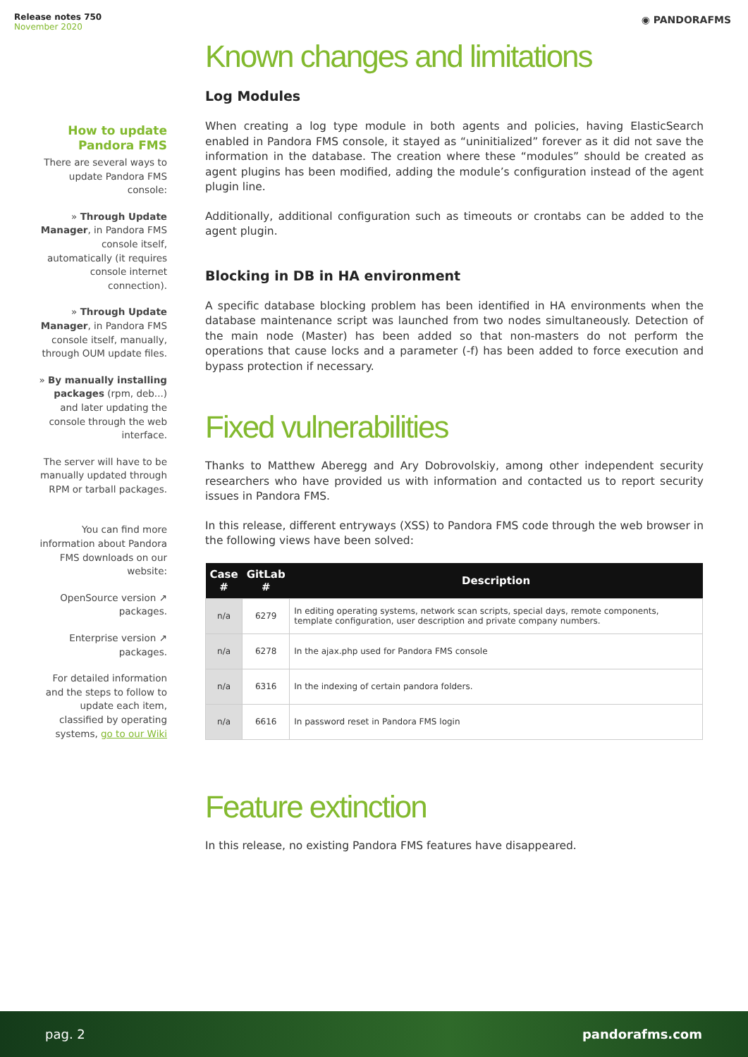Release notes 750
November 2020
◉ PANDORAFMS
How to update Pandora FMS
There are several ways to update Pandora FMS console:
» Through Update Manager, in Pandora FMS console itself, automatically (it requires console internet connection).
» Through Update Manager, in Pandora FMS console itself, manually, through OUM update files.
» By manually installing packages (rpm, deb...) and later updating the console through the web interface.
The server will have to be manually updated through RPM or tarball packages.
You can find more information about Pandora FMS downloads on our website:
OpenSource version ↗ packages.
Enterprise version ↗ packages.
For detailed information and the steps to follow to update each item, classified by operating systems, go to our Wiki
Known changes and limitations
Log Modules
When creating a log type module in both agents and policies, having ElasticSearch enabled in Pandora FMS console, it stayed as “uninitialized” forever as it did not save the information in the database. The creation where these “modules” should be created as agent plugins has been modified, adding the module’s configuration instead of the agent plugin line.
Additionally, additional configuration such as timeouts or crontabs can be added to the agent plugin.
Blocking in DB in HA environment
A specific database blocking problem has been identified in HA environments when the database maintenance script was launched from two nodes simultaneously. Detection of the main node (Master) has been added so that non-masters do not perform the operations that cause locks and a parameter (-f) has been added to force execution and bypass protection if necessary.
Fixed vulnerabilities
Thanks to Matthew Aberegg and Ary Dobrovolskiy, among other independent security researchers who have provided us with information and contacted us to report security issues in Pandora FMS.
In this release, different entryways (XSS) to Pandora FMS code through the web browser in the following views have been solved:
| Case # | GitLab # | Description |
| --- | --- | --- |
| n/a | 6279 | In editing operating systems, network scan scripts, special days, remote components, template configuration, user description and private company numbers. |
| n/a | 6278 | In the ajax.php used for Pandora FMS console |
| n/a | 6316 | In the indexing of certain pandora folders. |
| n/a | 6616 | In password reset in Pandora FMS login |
Feature extinction
In this release, no existing Pandora FMS features have disappeared.
pag. 2 pandorafms.com